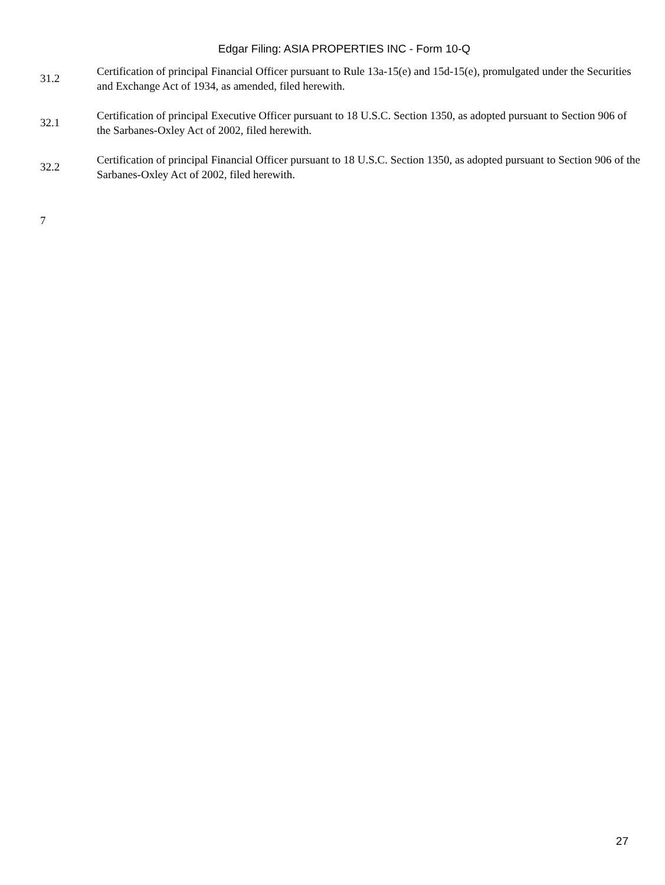Edgar Filing: ASIA PROPERTIES INC - Form 10-Q
31.2
Certification of principal Financial Officer pursuant to Rule 13a-15(e) and 15d-15(e), promulgated under the Securities and Exchange Act of 1934, as amended, filed herewith.
32.1
Certification of principal Executive Officer pursuant to 18 U.S.C. Section 1350, as adopted pursuant to Section 906 of the Sarbanes-Oxley Act of 2002, filed herewith.
32.2
Certification of principal Financial Officer pursuant to 18 U.S.C. Section 1350, as adopted pursuant to Section 906 of the Sarbanes-Oxley Act of 2002, filed herewith.
7
27